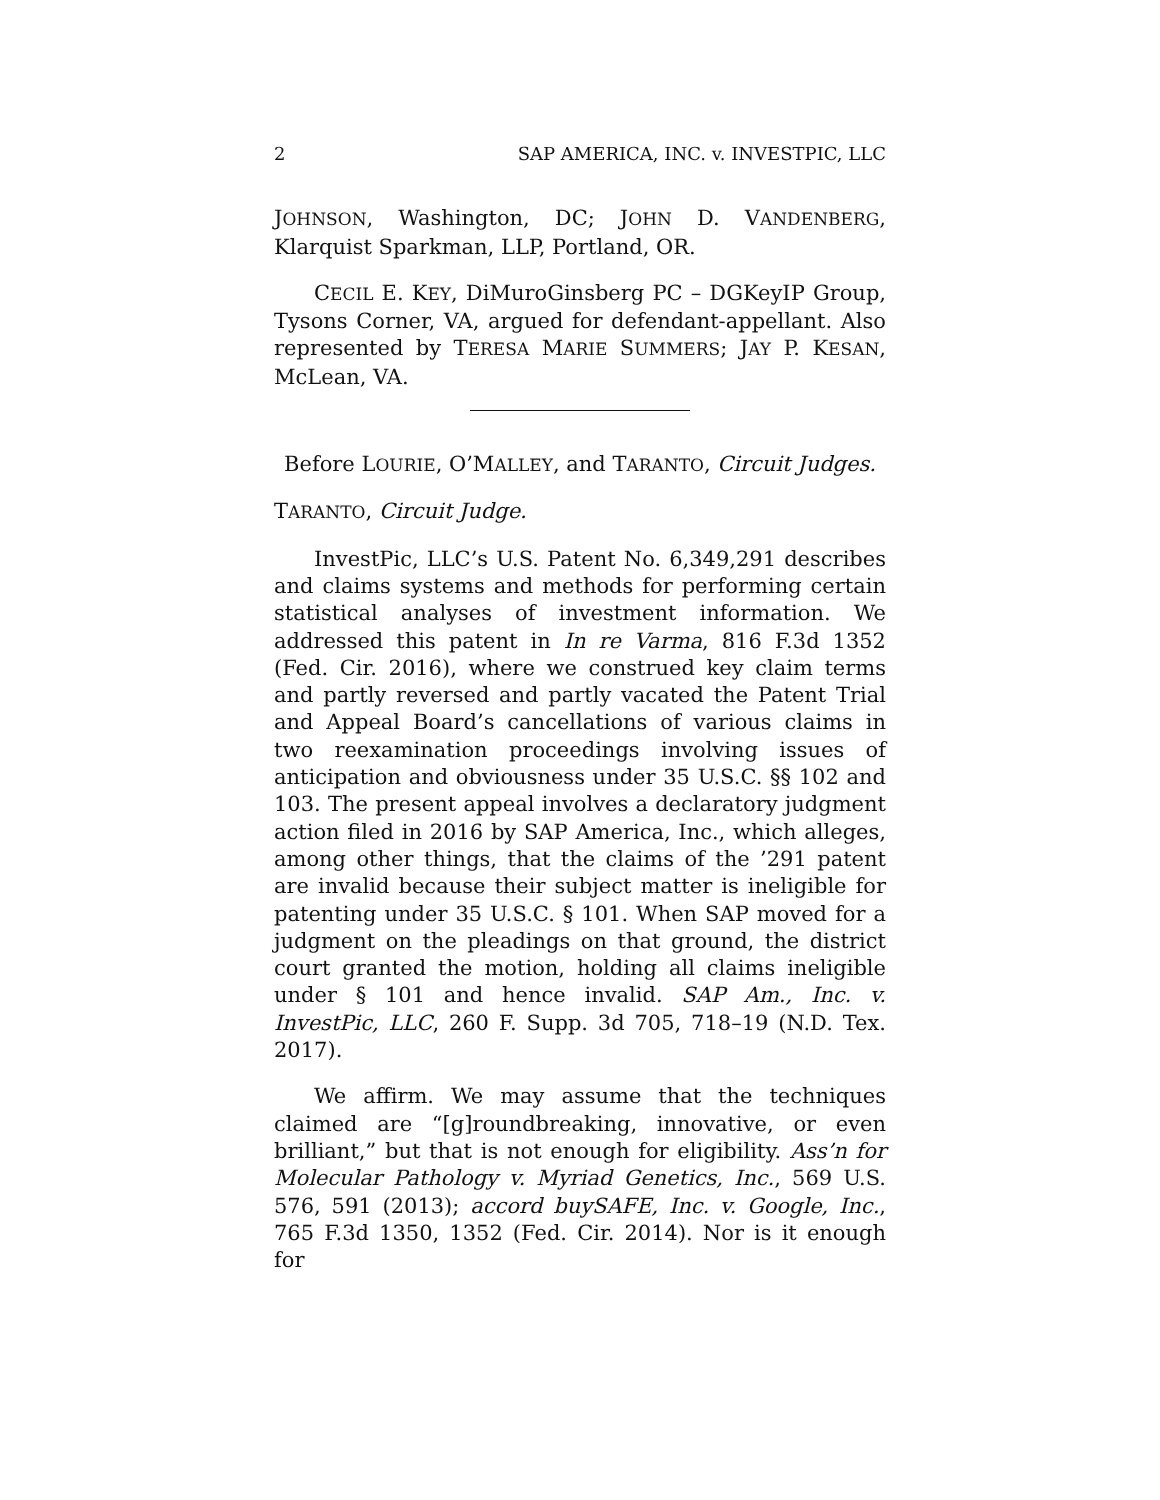2 SAP AMERICA, INC. v. INVESTPIC, LLC
JOHNSON, Washington, DC; JOHN D. VANDENBERG, Klarquist Sparkman, LLP, Portland, OR.
CECIL E. KEY, DiMuroGinsberg PC – DGKeyIP Group, Tysons Corner, VA, argued for defendant-appellant. Also represented by TERESA MARIE SUMMERS; JAY P. KESAN, McLean, VA.
Before LOURIE, O’MALLEY, and TARANTO, Circuit Judges.
TARANTO, Circuit Judge.
InvestPic, LLC’s U.S. Patent No. 6,349,291 describes and claims systems and methods for performing certain statistical analyses of investment information. We addressed this patent in In re Varma, 816 F.3d 1352 (Fed. Cir. 2016), where we construed key claim terms and partly reversed and partly vacated the Patent Trial and Appeal Board’s cancellations of various claims in two reexamination proceedings involving issues of anticipation and obviousness under 35 U.S.C. §§ 102 and 103. The present appeal involves a declaratory judgment action filed in 2016 by SAP America, Inc., which alleges, among other things, that the claims of the ’291 patent are invalid because their subject matter is ineligible for patenting under 35 U.S.C. § 101. When SAP moved for a judgment on the pleadings on that ground, the district court granted the motion, holding all claims ineligible under § 101 and hence invalid. SAP Am., Inc. v. InvestPic, LLC, 260 F. Supp. 3d 705, 718–19 (N.D. Tex. 2017).
We affirm. We may assume that the techniques claimed are “[g]roundbreaking, innovative, or even brilliant,” but that is not enough for eligibility. Ass’n for Molecular Pathology v. Myriad Genetics, Inc., 569 U.S. 576, 591 (2013); accord buySAFE, Inc. v. Google, Inc., 765 F.3d 1350, 1352 (Fed. Cir. 2014). Nor is it enough for